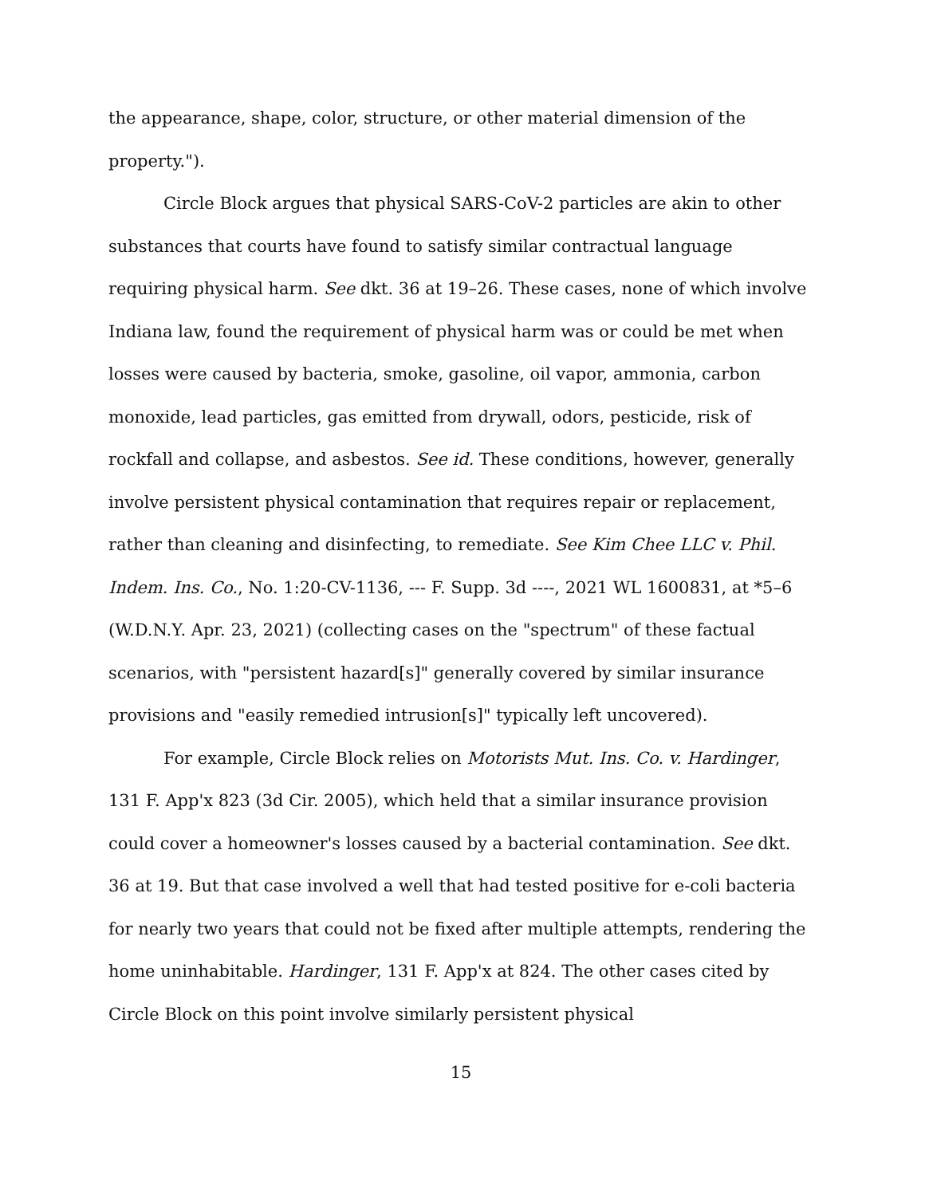the appearance, shape, color, structure, or other material dimension of the property.").
Circle Block argues that physical SARS-CoV-2 particles are akin to other substances that courts have found to satisfy similar contractual language requiring physical harm. See dkt. 36 at 19–26. These cases, none of which involve Indiana law, found the requirement of physical harm was or could be met when losses were caused by bacteria, smoke, gasoline, oil vapor, ammonia, carbon monoxide, lead particles, gas emitted from drywall, odors, pesticide, risk of rockfall and collapse, and asbestos. See id. These conditions, however, generally involve persistent physical contamination that requires repair or replacement, rather than cleaning and disinfecting, to remediate. See Kim Chee LLC v. Phil. Indem. Ins. Co., No. 1:20-CV-1136, --- F. Supp. 3d ----, 2021 WL 1600831, at *5–6 (W.D.N.Y. Apr. 23, 2021) (collecting cases on the "spectrum" of these factual scenarios, with "persistent hazard[s]" generally covered by similar insurance provisions and "easily remedied intrusion[s]" typically left uncovered).
For example, Circle Block relies on Motorists Mut. Ins. Co. v. Hardinger, 131 F. App'x 823 (3d Cir. 2005), which held that a similar insurance provision could cover a homeowner's losses caused by a bacterial contamination. See dkt. 36 at 19. But that case involved a well that had tested positive for e-coli bacteria for nearly two years that could not be fixed after multiple attempts, rendering the home uninhabitable. Hardinger, 131 F. App'x at 824. The other cases cited by Circle Block on this point involve similarly persistent physical
15